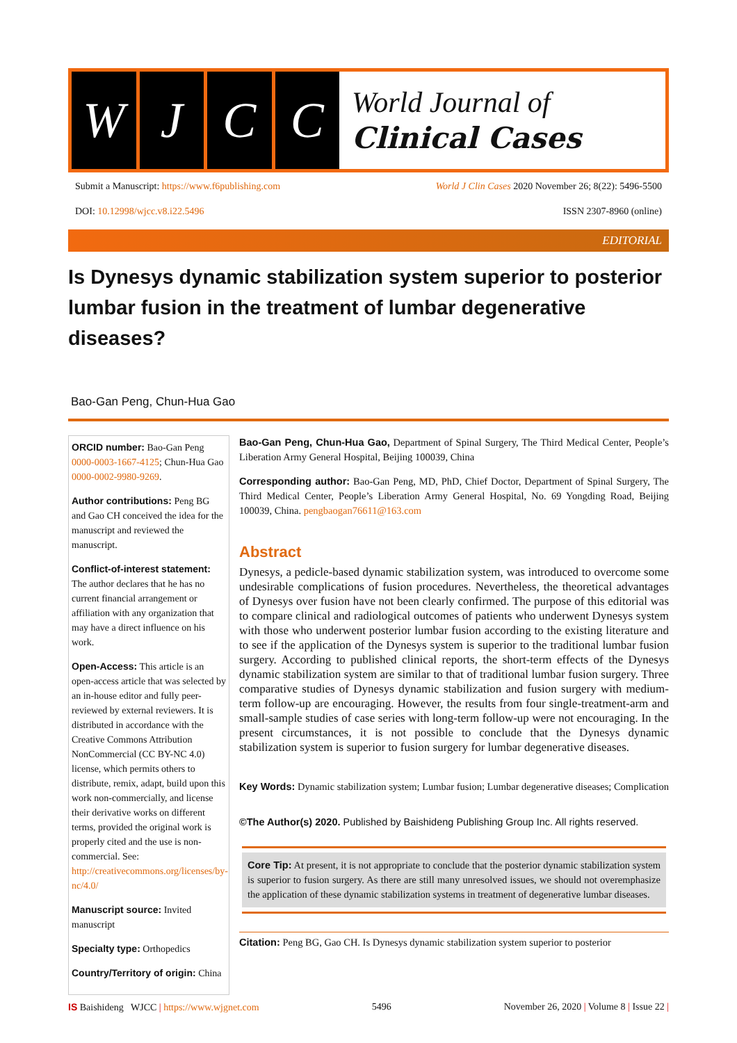W J C C
World Journal of
Clinical Cases
Submit a Manuscript: https://www.f6publishing.com World J Clin Cases 2020 November 26; 8(22): 5496-5500
DOI: 10.12998/wjcc.v8.i22.5496 ISSN 2307-8960 (online)
EDITORIAL
Is Dynesys dynamic stabilization system superior to posterior lumbar fusion in the treatment of lumbar degenerative diseases?
Bao-Gan Peng, Chun-Hua Gao
ORCID number: Bao-Gan Peng 0000-0003-1667-4125; Chun-Hua Gao 0000-0002-9980-9269.
Author contributions: Peng BG and Gao CH conceived the idea for the manuscript and reviewed the manuscript.
Conflict-of-interest statement: The author declares that he has no current financial arrangement or affiliation with any organization that may have a direct influence on his work.
Open-Access: This article is an open-access article that was selected by an in-house editor and fully peer-reviewed by external reviewers. It is distributed in accordance with the Creative Commons Attribution NonCommercial (CC BY-NC 4.0) license, which permits others to distribute, remix, adapt, build upon this work non-commercially, and license their derivative works on different terms, provided the original work is properly cited and the use is non-commercial. See: http://creativecommons.org/licenses/by-nc/4.0/
Manuscript source: Invited manuscript
Specialty type: Orthopedics
Country/Territory of origin: China
Bao-Gan Peng, Chun-Hua Gao, Department of Spinal Surgery, The Third Medical Center, People’s Liberation Army General Hospital, Beijing 100039, China
Corresponding author: Bao-Gan Peng, MD, PhD, Chief Doctor, Department of Spinal Surgery, The Third Medical Center, People’s Liberation Army General Hospital, No. 69 Yongding Road, Beijing 100039, China. pengbaogan76611@163.com
Abstract
Dynesys, a pedicle-based dynamic stabilization system, was introduced to overcome some undesirable complications of fusion procedures. Nevertheless, the theoretical advantages of Dynesys over fusion have not been clearly confirmed. The purpose of this editorial was to compare clinical and radiological outcomes of patients who underwent Dynesys system with those who underwent posterior lumbar fusion according to the existing literature and to see if the application of the Dynesys system is superior to the traditional lumbar fusion surgery. According to published clinical reports, the short-term effects of the Dynesys dynamic stabilization system are similar to that of traditional lumbar fusion surgery. Three comparative studies of Dynesys dynamic stabilization and fusion surgery with medium-term follow-up are encouraging. However, the results from four single-treatment-arm and small-sample studies of case series with long-term follow-up were not encouraging. In the present circumstances, it is not possible to conclude that the Dynesys dynamic stabilization system is superior to fusion surgery for lumbar degenerative diseases.
Key Words: Dynamic stabilization system; Lumbar fusion; Lumbar degenerative diseases; Complication
©The Author(s) 2020. Published by Baishideng Publishing Group Inc. All rights reserved.
Core Tip: At present, it is not appropriate to conclude that the posterior dynamic stabilization system is superior to fusion surgery. As there are still many unresolved issues, we should not overemphasize the application of these dynamic stabilization systems in treatment of degenerative lumbar diseases.
Citation: Peng BG, Gao CH. Is Dynesys dynamic stabilization system superior to posterior
IS Baishideng WJCC | https://www.wjgnet.com 5496 November 26, 2020 | Volume 8 | Issue 22 |